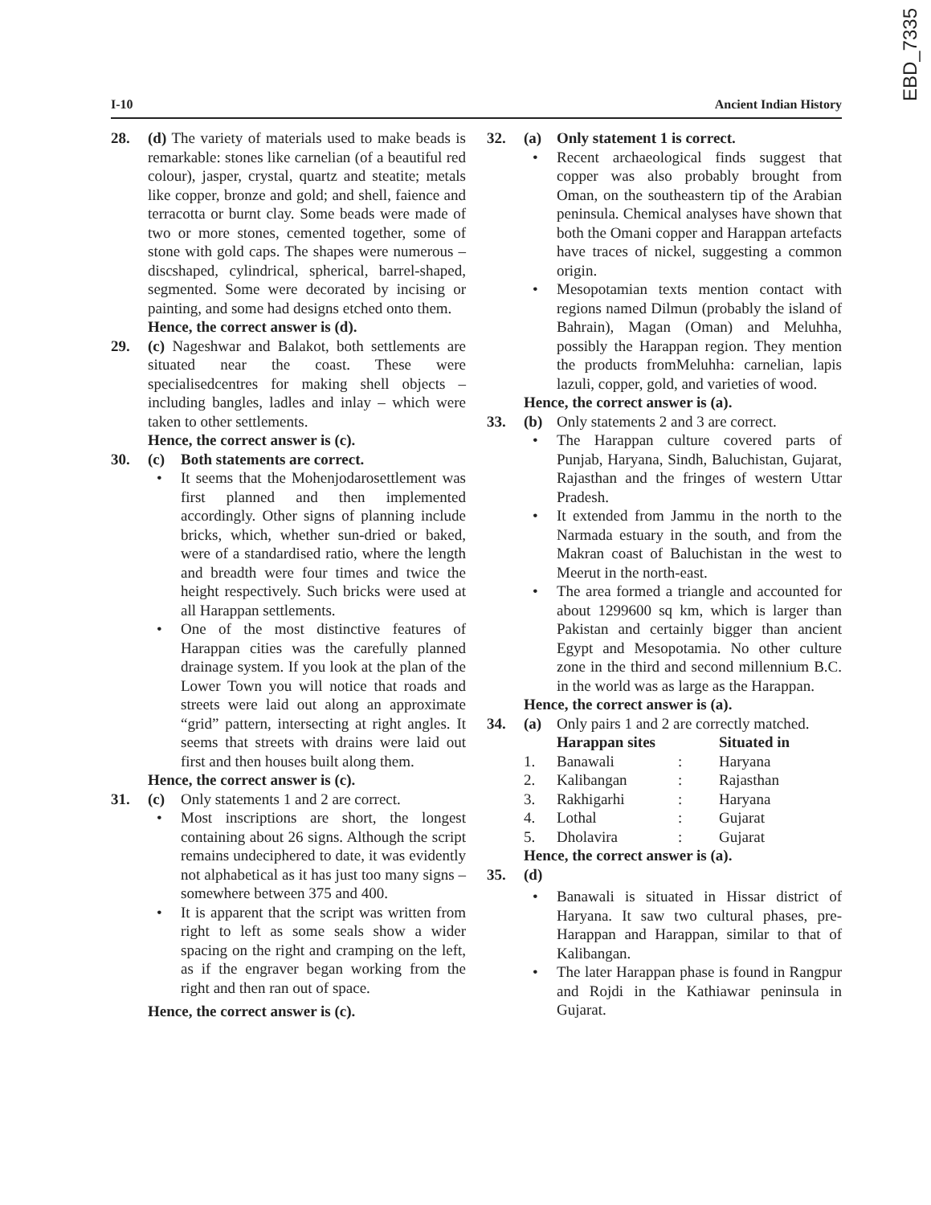EBD_7335
I-10 Ancient Indian History
28. (d) The variety of materials used to make beads is remarkable: stones like carnelian (of a beautiful red colour), jasper, crystal, quartz and steatite; metals like copper, bronze and gold; and shell, faience and terracotta or burnt clay. Some beads were made of two or more stones, cemented together, some of stone with gold caps. The shapes were numerous – discshaped, cylindrical, spherical, barrel-shaped, segmented. Some were decorated by incising or painting, and some had designs etched onto them.
Hence, the correct answer is (d).
29. (c) Nageshwar and Balakot, both settlements are situated near the coast. These were specialisedcentres for making shell objects – including bangles, ladles and inlay – which were taken to other settlements.
Hence, the correct answer is (c).
30. (c) Both statements are correct.
• It seems that the Mohenjodarosettlement was first planned and then implemented accordingly. Other signs of planning include bricks, which, whether sun-dried or baked, were of a standardised ratio, where the length and breadth were four times and twice the height respectively. Such bricks were used at all Harappan settlements.
• One of the most distinctive features of Harappan cities was the carefully planned drainage system. If you look at the plan of the Lower Town you will notice that roads and streets were laid out along an approximate “grid” pattern, intersecting at right angles. It seems that streets with drains were laid out first and then houses built along them.
Hence, the correct answer is (c).
31. (c) Only statements 1 and 2 are correct.
• Most inscriptions are short, the longest containing about 26 signs. Although the script remains undeciphered to date, it was evidently not alphabetical as it has just too many signs – somewhere between 375 and 400.
• It is apparent that the script was written from right to left as some seals show a wider spacing on the right and cramping on the left, as if the engraver began working from the right and then ran out of space.
Hence, the correct answer is (c).
32. (a) Only statement 1 is correct.
• Recent archaeological finds suggest that copper was also probably brought from Oman, on the southeastern tip of the Arabian peninsula. Chemical analyses have shown that both the Omani copper and Harappan artefacts have traces of nickel, suggesting a common origin.
• Mesopotamian texts mention contact with regions named Dilmun (probably the island of Bahrain), Magan (Oman) and Meluhha, possibly the Harappan region. They mention the products fromMeluhha: carnelian, lapis lazuli, copper, gold, and varieties of wood.
Hence, the correct answer is (a).
33. (b) Only statements 2 and 3 are correct.
• The Harappan culture covered parts of Punjab, Haryana, Sindh, Baluchistan, Gujarat, Rajasthan and the fringes of western Uttar Pradesh.
• It extended from Jammu in the north to the Narmada estuary in the south, and from the Makran coast of Baluchistan in the west to Meerut in the north-east.
• The area formed a triangle and accounted for about 1299600 sq km, which is larger than Pakistan and certainly bigger than ancient Egypt and Mesopotamia. No other culture zone in the third and second millennium B.C. in the world was as large as the Harappan.
Hence, the correct answer is (a).
34. (a) Only pairs 1 and 2 are correctly matched.
| | Harappan sites | | Situated in |
| --- | --- | --- | --- |
| 1. | Banawali | : | Haryana |
| 2. | Kalibangan | : | Rajasthan |
| 3. | Rakhigarhi | : | Haryana |
| 4. | Lothal | : | Gujarat |
| 5. | Dholavira | : | Gujarat |
Hence, the correct answer is (a).
35. (d)
• Banawali is situated in Hissar district of Haryana. It saw two cultural phases, pre-Harappan and Harappan, similar to that of Kalibangan.
• The later Harappan phase is found in Rangpur and Rojdi in the Kathiawar peninsula in Gujarat.